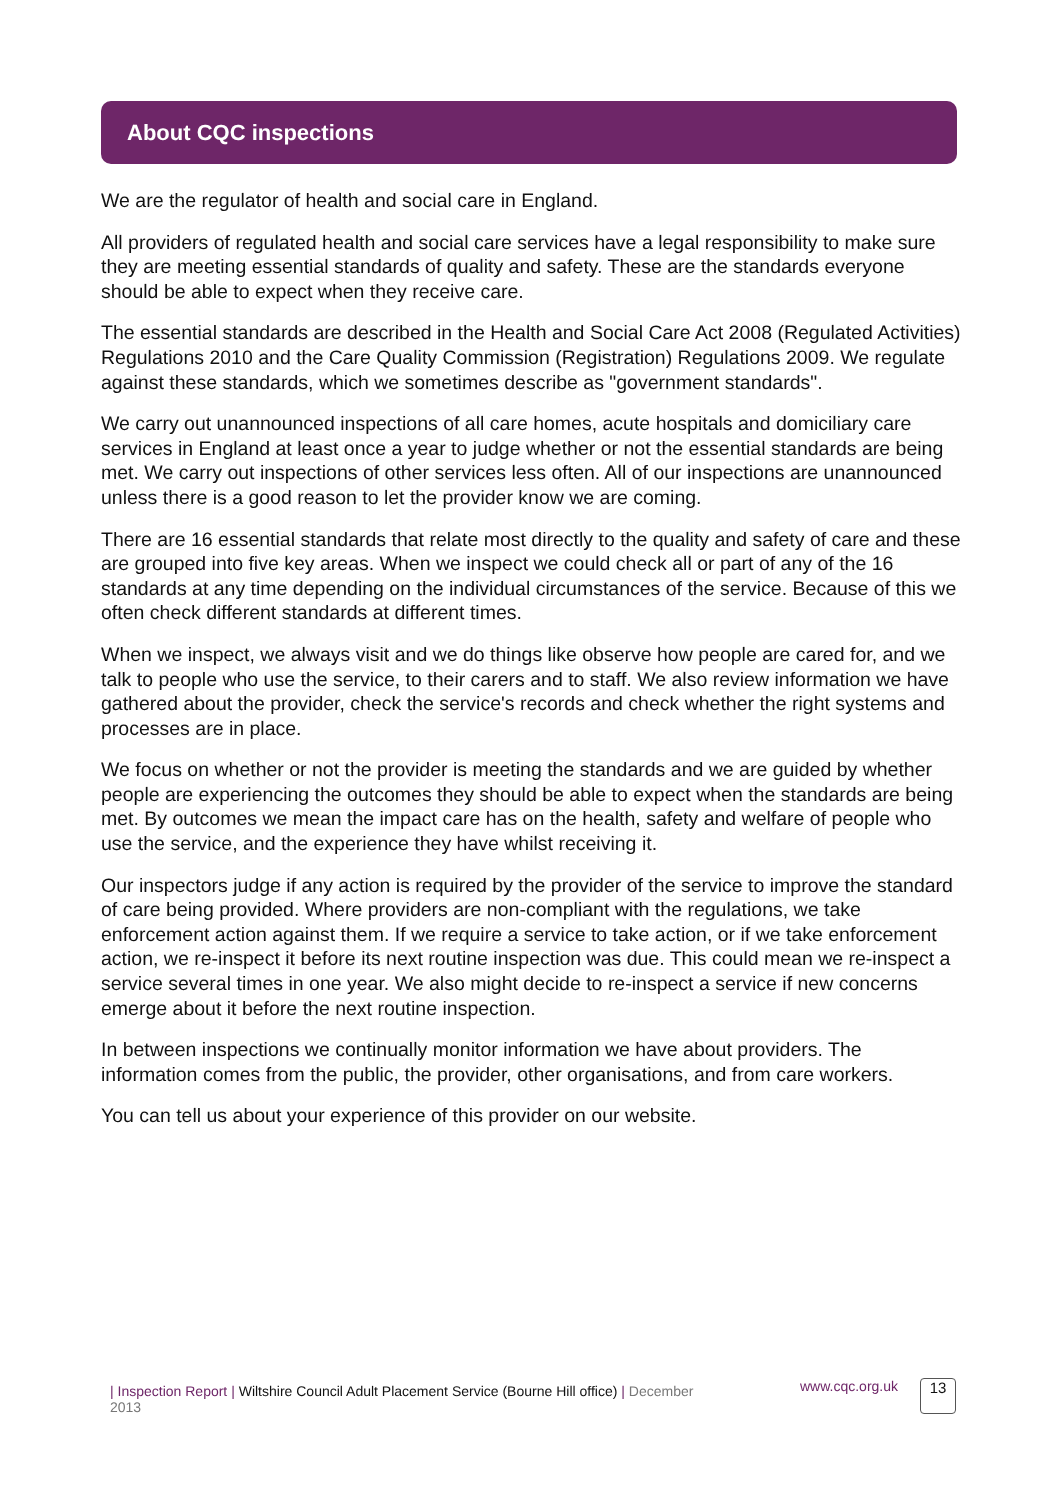About CQC inspections
We are the regulator of health and social care in England.
All providers of regulated health and social care services have a legal responsibility to make sure they are meeting essential standards of quality and safety. These are the standards everyone should be able to expect when they receive care.
The essential standards are described in the Health and Social Care Act 2008 (Regulated Activities) Regulations 2010 and the Care Quality Commission (Registration) Regulations 2009. We regulate against these standards, which we sometimes describe as "government standards".
We carry out unannounced inspections of all care homes, acute hospitals and domiciliary care services in England at least once a year to judge whether or not the essential standards are being met. We carry out inspections of other services less often. All of our inspections are unannounced unless there is a good reason to let the provider know we are coming.
There are 16 essential standards that relate most directly to the quality and safety of care and these are grouped into five key areas. When we inspect we could check all or part of any of the 16 standards at any time depending on the individual circumstances of the service. Because of this we often check different standards at different times.
When we inspect, we always visit and we do things like observe how people are cared for, and we talk to people who use the service, to their carers and to staff. We also review information we have gathered about the provider, check the service's records and check whether the right systems and processes are in place.
We focus on whether or not the provider is meeting the standards and we are guided by whether people are experiencing the outcomes they should be able to expect when the standards are being met. By outcomes we mean the impact care has on the health, safety and welfare of people who use the service, and the experience they have whilst receiving it.
Our inspectors judge if any action is required by the provider of the service to improve the standard of care being provided. Where providers are non-compliant with the regulations, we take enforcement action against them. If we require a service to take action, or if we take enforcement action, we re-inspect it before its next routine inspection was due. This could mean we re-inspect a service several times in one year. We also might decide to re-inspect a service if new concerns emerge about it before the next routine inspection.
In between inspections we continually monitor information we have about providers. The information comes from the public, the provider, other organisations, and from care workers.
You can tell us about your experience of this provider on our website.
| Inspection Report | Wiltshire Council Adult Placement Service (Bourne Hill office) | December 2013 www.cqc.org.uk
13